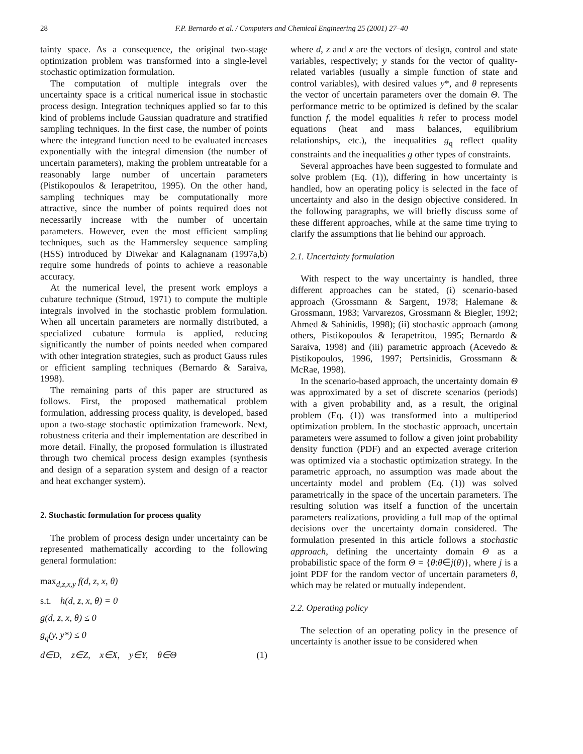28 F.P. Bernardo et al. / Computers and Chemical Engineering 25 (2001) 27–40
tainty space. As a consequence, the original two-stage optimization problem was transformed into a single-level stochastic optimization formulation.
The computation of multiple integrals over the uncertainty space is a critical numerical issue in stochastic process design. Integration techniques applied so far to this kind of problems include Gaussian quadrature and stratified sampling techniques. In the first case, the number of points where the integrand function need to be evaluated increases exponentially with the integral dimension (the number of uncertain parameters), making the problem untreatable for a reasonably large number of uncertain parameters (Pistikopoulos & Ierapetritou, 1995). On the other hand, sampling techniques may be computationally more attractive, since the number of points required does not necessarily increase with the number of uncertain parameters. However, even the most efficient sampling techniques, such as the Hammersley sequence sampling (HSS) introduced by Diwekar and Kalagnanam (1997a,b) require some hundreds of points to achieve a reasonable accuracy.
At the numerical level, the present work employs a cubature technique (Stroud, 1971) to compute the multiple integrals involved in the stochastic problem formulation. When all uncertain parameters are normally distributed, a specialized cubature formula is applied, reducing significantly the number of points needed when compared with other integration strategies, such as product Gauss rules or efficient sampling techniques (Bernardo & Saraiva, 1998).
The remaining parts of this paper are structured as follows. First, the proposed mathematical problem formulation, addressing process quality, is developed, based upon a two-stage stochastic optimization framework. Next, robustness criteria and their implementation are described in more detail. Finally, the proposed formulation is illustrated through two chemical process design examples (synthesis and design of a separation system and design of a reactor and heat exchanger system).
2. Stochastic formulation for process quality
The problem of process design under uncertainty can be represented mathematically according to the following general formulation:
max<sub>d,z,x,y</sub> f(d, z, x, θ)
s.t. h(d, z, x, θ) = 0
g(d, z, x, θ) ≤ 0
g<sub>q</sub>(y, y*) ≤ 0
d∈D, z∈Z, x∈X, y∈Y, θ∈Θ (1)
where d, z and x are the vectors of design, control and state variables, respectively; y stands for the vector of quality-related variables (usually a simple function of state and control variables), with desired values y*, and θ represents the vector of uncertain parameters over the domain Θ. The performance metric to be optimized is defined by the scalar function f, the model equalities h refer to process model equations (heat and mass balances, equilibrium relationships, etc.), the inequalities g<sub>q</sub> reflect quality constraints and the inequalities g other types of constraints.
Several approaches have been suggested to formulate and solve problem (Eq. (1)), differing in how uncertainty is handled, how an operating policy is selected in the face of uncertainty and also in the design objective considered. In the following paragraphs, we will briefly discuss some of these different approaches, while at the same time trying to clarify the assumptions that lie behind our approach.
2.1. Uncertainty formulation
With respect to the way uncertainty is handled, three different approaches can be stated, (i) scenario-based approach (Grossmann & Sargent, 1978; Halemane & Grossmann, 1983; Varvarezos, Grossmann & Biegler, 1992; Ahmed & Sahinidis, 1998); (ii) stochastic approach (among others, Pistikopoulos & Ierapetritou, 1995; Bernardo & Saraiva, 1998) and (iii) parametric approach (Acevedo & Pistikopoulos, 1996, 1997; Pertsinidis, Grossmann & McRae, 1998).
In the scenario-based approach, the uncertainty domain Θ was approximated by a set of discrete scenarios (periods) with a given probability and, as a result, the original problem (Eq. (1)) was transformed into a multiperiod optimization problem. In the stochastic approach, uncertain parameters were assumed to follow a given joint probability density function (PDF) and an expected average criterion was optimized via a stochastic optimization strategy. In the parametric approach, no assumption was made about the uncertainty model and problem (Eq. (1)) was solved parametrically in the space of the uncertain parameters. The resulting solution was itself a function of the uncertain parameters realizations, providing a full map of the optimal decisions over the uncertainty domain considered. The formulation presented in this article follows a stochastic approach, defining the uncertainty domain Θ as a probabilistic space of the form Θ = {θ:θ∈j(θ)}, where j is a joint PDF for the random vector of uncertain parameters θ, which may be related or mutually independent.
2.2. Operating policy
The selection of an operating policy in the presence of uncertainty is another issue to be considered when